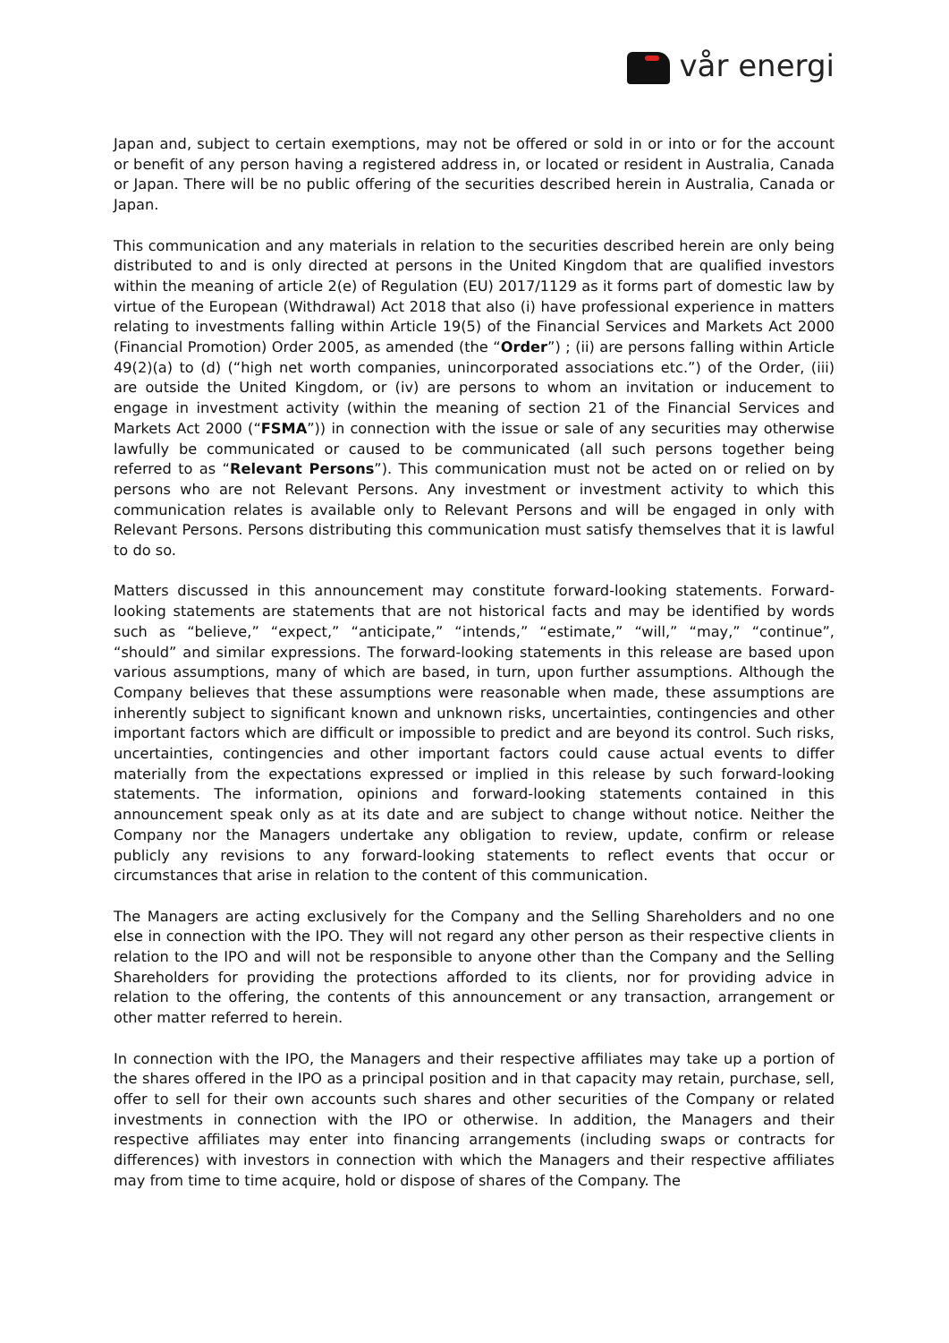vår energi
Japan and, subject to certain exemptions, may not be offered or sold in or into or for the account or benefit of any person having a registered address in, or located or resident in Australia, Canada or Japan. There will be no public offering of the securities described herein in Australia, Canada or Japan.
This communication and any materials in relation to the securities described herein are only being distributed to and is only directed at persons in the United Kingdom that are qualified investors within the meaning of article 2(e) of Regulation (EU) 2017/1129 as it forms part of domestic law by virtue of the European (Withdrawal) Act 2018 that also (i) have professional experience in matters relating to investments falling within Article 19(5) of the Financial Services and Markets Act 2000 (Financial Promotion) Order 2005, as amended (the “Order”) ; (ii) are persons falling within Article 49(2)(a) to (d) (“high net worth companies, unincorporated associations etc.”) of the Order, (iii) are outside the United Kingdom, or (iv) are persons to whom an invitation or inducement to engage in investment activity (within the meaning of section 21 of the Financial Services and Markets Act 2000 (“FSMA”)) in connection with the issue or sale of any securities may otherwise lawfully be communicated or caused to be communicated (all such persons together being referred to as “Relevant Persons”). This communication must not be acted on or relied on by persons who are not Relevant Persons. Any investment or investment activity to which this communication relates is available only to Relevant Persons and will be engaged in only with Relevant Persons. Persons distributing this communication must satisfy themselves that it is lawful to do so.
Matters discussed in this announcement may constitute forward-looking statements. Forward-looking statements are statements that are not historical facts and may be identified by words such as “believe,” “expect,” “anticipate,” “intends,” “estimate,” “will,” “may,” “continue”, “should” and similar expressions. The forward-looking statements in this release are based upon various assumptions, many of which are based, in turn, upon further assumptions. Although the Company believes that these assumptions were reasonable when made, these assumptions are inherently subject to significant known and unknown risks, uncertainties, contingencies and other important factors which are difficult or impossible to predict and are beyond its control. Such risks, uncertainties, contingencies and other important factors could cause actual events to differ materially from the expectations expressed or implied in this release by such forward-looking statements. The information, opinions and forward-looking statements contained in this announcement speak only as at its date and are subject to change without notice. Neither the Company nor the Managers undertake any obligation to review, update, confirm or release publicly any revisions to any forward-looking statements to reflect events that occur or circumstances that arise in relation to the content of this communication.
The Managers are acting exclusively for the Company and the Selling Shareholders and no one else in connection with the IPO. They will not regard any other person as their respective clients in relation to the IPO and will not be responsible to anyone other than the Company and the Selling Shareholders for providing the protections afforded to its clients, nor for providing advice in relation to the offering, the contents of this announcement or any transaction, arrangement or other matter referred to herein.
In connection with the IPO, the Managers and their respective affiliates may take up a portion of the shares offered in the IPO as a principal position and in that capacity may retain, purchase, sell, offer to sell for their own accounts such shares and other securities of the Company or related investments in connection with the IPO or otherwise. In addition, the Managers and their respective affiliates may enter into financing arrangements (including swaps or contracts for differences) with investors in connection with which the Managers and their respective affiliates may from time to time acquire, hold or dispose of shares of the Company. The